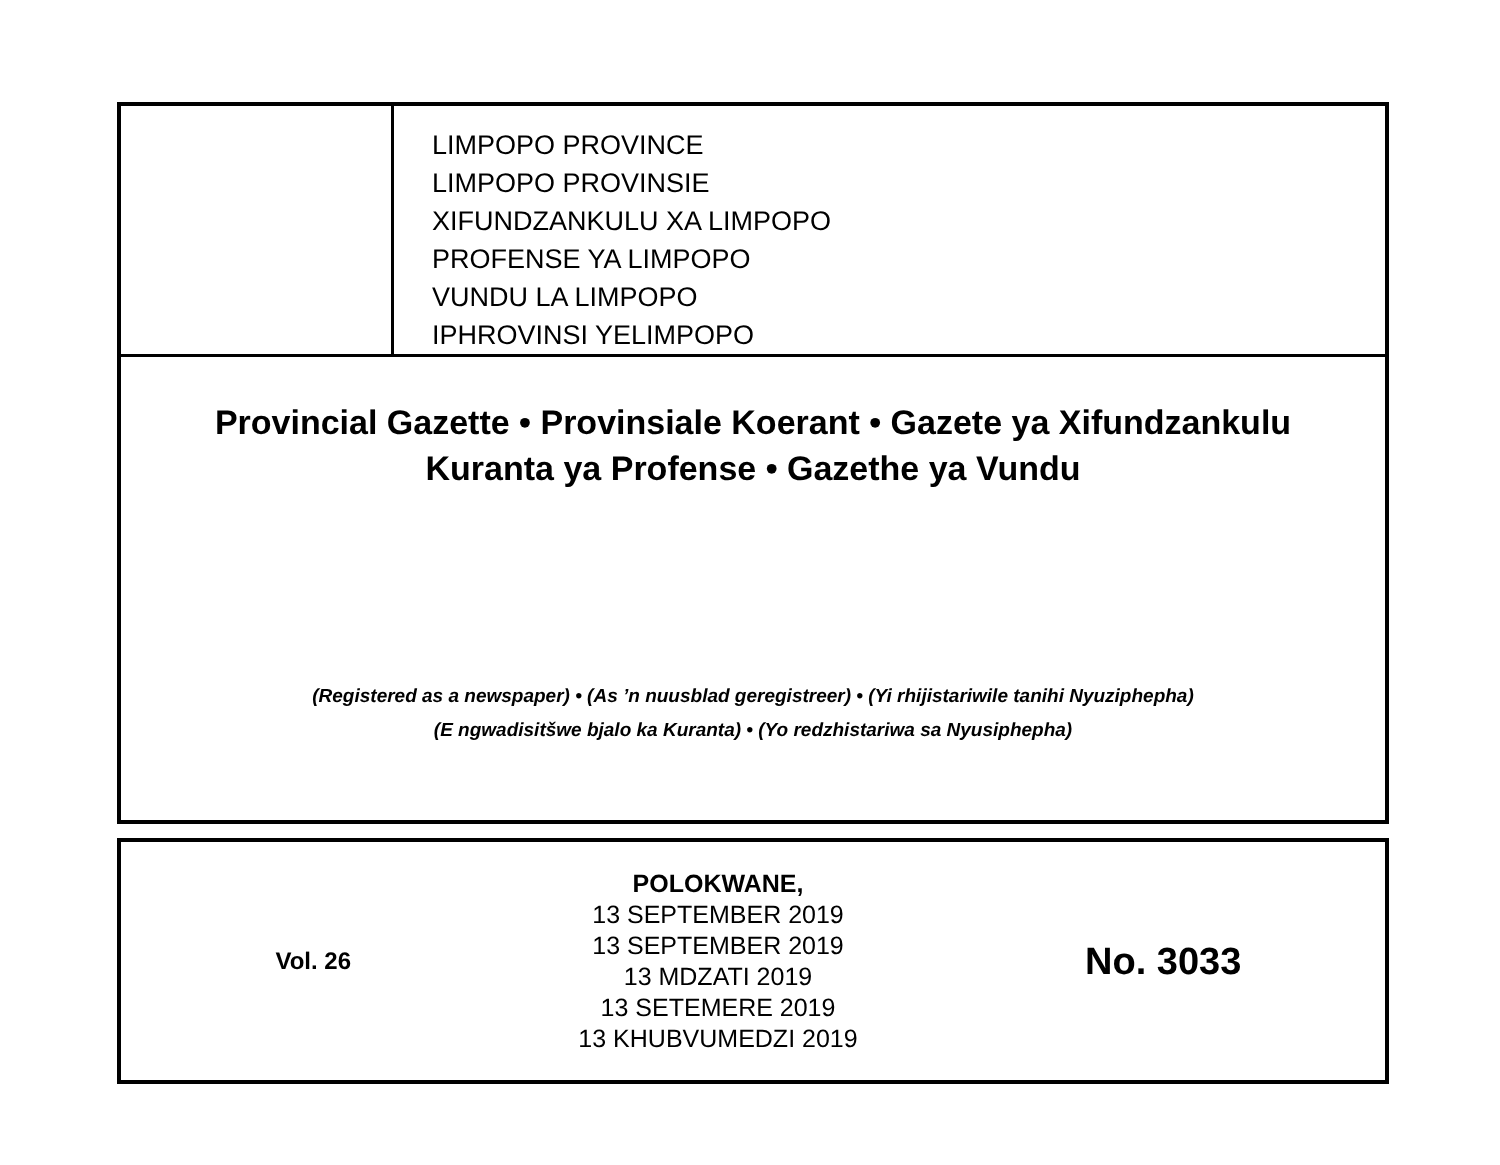LIMPOPO PROVINCE
LIMPOPO PROVINSIE
XIFUNDZANKULU XA LIMPOPO
PROFENSE YA LIMPOPO
VUNDU LA LIMPOPO
IPHROVINSI YELIMPOPO
Provincial Gazette • Provinsiale Koerant • Gazete ya Xifundzankulu
Kuranta ya Profense • Gazethe ya Vundu
(Registered as a newspaper) • (As ’n nuusblad geregistreer) • (Yi rhijistariwile tanihi Nyuziphepha)
(E ngwadisitšwe bjalo ka Kuranta) • (Yo redzhistariwa sa Nyusiphepha)
Vol. 26
POLOKWANE,
13 SEPTEMBER 2019
13 SEPTEMBER 2019
13 MDZATI 2019
13 SETEMERE 2019
13 KHUBVUMEDZI 2019
No. 3033